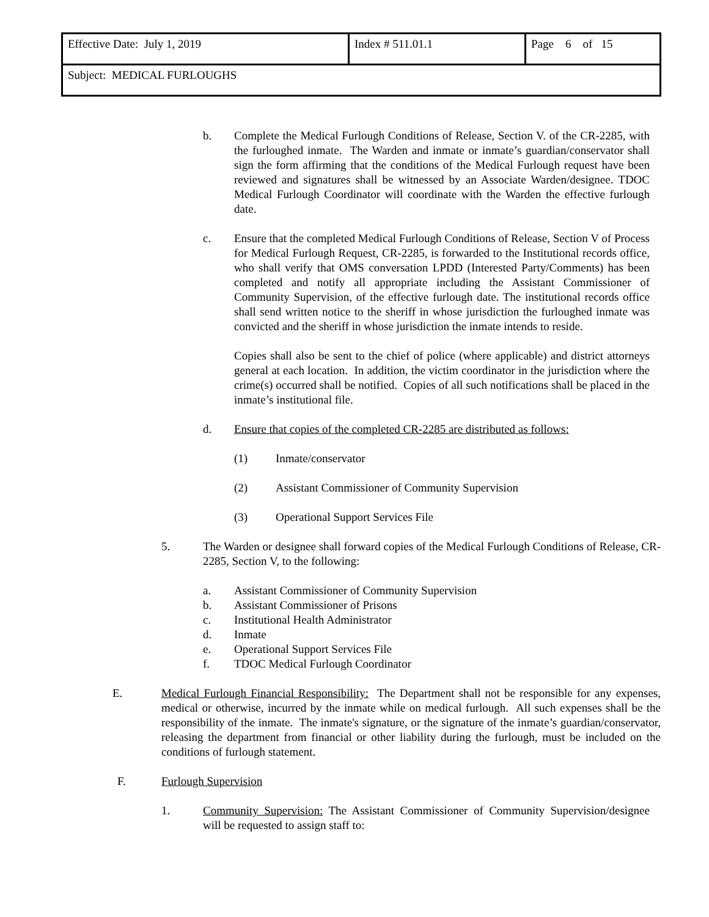| Effective Date: July 1, 2019 | Index # 511.01.1 | Page 6 of 15 |
| Subject: MEDICAL FURLOUGHS | | |
b. Complete the Medical Furlough Conditions of Release, Section V. of the CR-2285, with the furloughed inmate. The Warden and inmate or inmate’s guardian/conservator shall sign the form affirming that the conditions of the Medical Furlough request have been reviewed and signatures shall be witnessed by an Associate Warden/designee. TDOC Medical Furlough Coordinator will coordinate with the Warden the effective furlough date.
c. Ensure that the completed Medical Furlough Conditions of Release, Section V of Process for Medical Furlough Request, CR-2285, is forwarded to the Institutional records office, who shall verify that OMS conversation LPDD (Interested Party/Comments) has been completed and notify all appropriate including the Assistant Commissioner of Community Supervision, of the effective furlough date. The institutional records office shall send written notice to the sheriff in whose jurisdiction the furloughed inmate was convicted and the sheriff in whose jurisdiction the inmate intends to reside.
Copies shall also be sent to the chief of police (where applicable) and district attorneys general at each location. In addition, the victim coordinator in the jurisdiction where the crime(s) occurred shall be notified. Copies of all such notifications shall be placed in the inmate’s institutional file.
d. Ensure that copies of the completed CR-2285 are distributed as follows:
(1) Inmate/conservator
(2) Assistant Commissioner of Community Supervision
(3) Operational Support Services File
5. The Warden or designee shall forward copies of the Medical Furlough Conditions of Release, CR-2285, Section V, to the following:
a. Assistant Commissioner of Community Supervision
b. Assistant Commissioner of Prisons
c. Institutional Health Administrator
d. Inmate
e. Operational Support Services File
f. TDOC Medical Furlough Coordinator
E. Medical Furlough Financial Responsibility: The Department shall not be responsible for any expenses, medical or otherwise, incurred by the inmate while on medical furlough. All such expenses shall be the responsibility of the inmate. The inmate's signature, or the signature of the inmate’s guardian/conservator, releasing the department from financial or other liability during the furlough, must be included on the conditions of furlough statement.
F. Furlough Supervision
1. Community Supervision: The Assistant Commissioner of Community Supervision/designee will be requested to assign staff to: